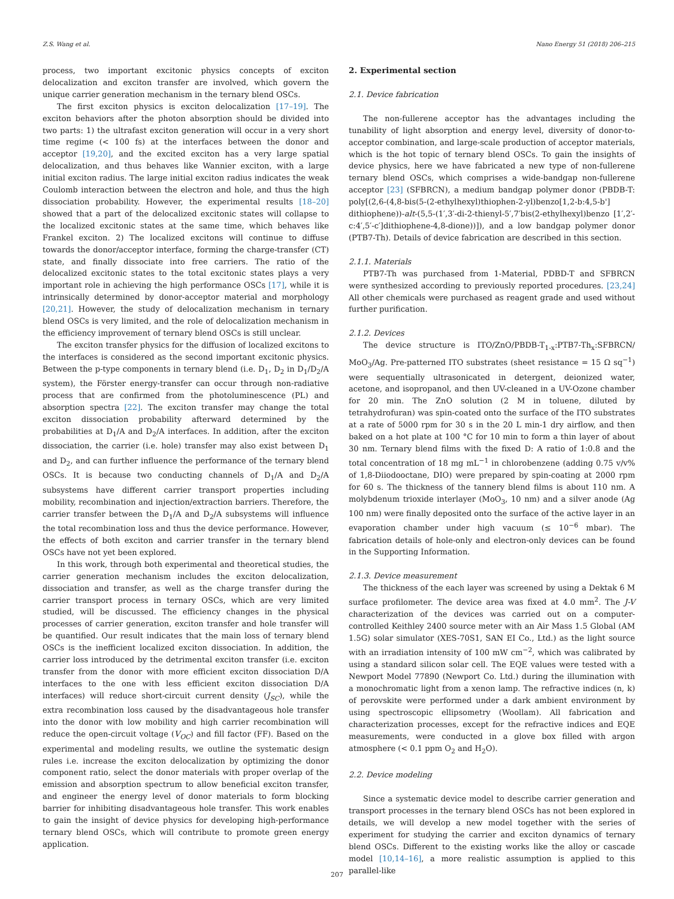Z.S. Wang et al. Nano Energy 51 (2018) 206–215
process, two important excitonic physics concepts of exciton delocalization and exciton transfer are involved, which govern the unique carrier generation mechanism in the ternary blend OSCs.
The first exciton physics is exciton delocalization [17–19]. The exciton behaviors after the photon absorption should be divided into two parts: 1) the ultrafast exciton generation will occur in a very short time regime (< 100 fs) at the interfaces between the donor and acceptor [19,20], and the excited exciton has a very large spatial delocalization, and thus behaves like Wannier exciton, with a large initial exciton radius. The large initial exciton radius indicates the weak Coulomb interaction between the electron and hole, and thus the high dissociation probability. However, the experimental results [18–20] showed that a part of the delocalized excitonic states will collapse to the localized excitonic states at the same time, which behaves like Frankel exciton. 2) The localized excitons will continue to diffuse towards the donor/acceptor interface, forming the charge-transfer (CT) state, and finally dissociate into free carriers. The ratio of the delocalized excitonic states to the total excitonic states plays a very important role in achieving the high performance OSCs [17], while it is intrinsically determined by donor-acceptor material and morphology [20,21]. However, the study of delocalization mechanism in ternary blend OSCs is very limited, and the role of delocalization mechanism in the efficiency improvement of ternary blend OSCs is still unclear.
The exciton transfer physics for the diffusion of localized excitons to the interfaces is considered as the second important excitonic physics. Between the p-type components in ternary blend (i.e. D<sub>1</sub>, D<sub>2</sub> in D<sub>1</sub>/D<sub>2</sub>/A system), the Förster energy-transfer can occur through non-radiative process that are confirmed from the photoluminescence (PL) and absorption spectra [22]. The exciton transfer may change the total exciton dissociation probability afterward determined by the probabilities at D<sub>1</sub>/A and D<sub>2</sub>/A interfaces. In addition, after the exciton dissociation, the carrier (i.e. hole) transfer may also exist between D<sub>1</sub> and D<sub>2</sub>, and can further influence the performance of the ternary blend OSCs. It is because two conducting channels of D<sub>1</sub>/A and D<sub>2</sub>/A subsystems have different carrier transport properties including mobility, recombination and injection/extraction barriers. Therefore, the carrier transfer between the D<sub>1</sub>/A and D<sub>2</sub>/A subsystems will influence the total recombination loss and thus the device performance. However, the effects of both exciton and carrier transfer in the ternary blend OSCs have not yet been explored.
In this work, through both experimental and theoretical studies, the carrier generation mechanism includes the exciton delocalization, dissociation and transfer, as well as the charge transfer during the carrier transport process in ternary OSCs, which are very limited studied, will be discussed. The efficiency changes in the physical processes of carrier generation, exciton transfer and hole transfer will be quantified. Our result indicates that the main loss of ternary blend OSCs is the inefficient localized exciton dissociation. In addition, the carrier loss introduced by the detrimental exciton transfer (i.e. exciton transfer from the donor with more efficient exciton dissociation D/A interfaces to the one with less efficient exciton dissociation D/A interfaces) will reduce short-circuit current density (J<sub>SC</sub>), while the extra recombination loss caused by the disadvantageous hole transfer into the donor with low mobility and high carrier recombination will reduce the open-circuit voltage (V<sub>OC</sub>) and fill factor (FF). Based on the experimental and modeling results, we outline the systematic design rules i.e. increase the exciton delocalization by optimizing the donor component ratio, select the donor materials with proper overlap of the emission and absorption spectrum to allow beneficial exciton transfer, and engineer the energy level of donor materials to form blocking barrier for inhibiting disadvantageous hole transfer. This work enables to gain the insight of device physics for developing high-performance ternary blend OSCs, which will contribute to promote green energy application.
2. Experimental section
2.1. Device fabrication
The non-fullerene acceptor has the advantages including the tunability of light absorption and energy level, diversity of donor-to-acceptor combination, and large-scale production of acceptor materials, which is the hot topic of ternary blend OSCs. To gain the insights of device physics, here we have fabricated a new type of non-fullerene ternary blend OSCs, which comprises a wide-bandgap non-fullerene acceptor [23] (SFBRCN), a medium bandgap polymer donor (PBDB-T: poly[(2,6-(4,8-bis(5-(2-ethylhexyl)thiophen-2-yl)benzo[1,2-b:4,5-b'] dithiophene))-alt-(5,5-(1′,3′-di-2-thienyl-5′,7′bis(2-ethylhexyl)benzo [1′,2′-c:4′,5′-c′]dithiophene-4,8-dione))]), and a low bandgap polymer donor (PTB7-Th). Details of device fabrication are described in this section.
2.1.1. Materials
PTB7-Th was purchased from 1-Material, PDBD-T and SFBRCN were synthesized according to previously reported procedures. [23,24] All other chemicals were purchased as reagent grade and used without further purification.
2.1.2. Devices
The device structure is ITO/ZnO/PBDB-T<sub>1-x</sub>:PTB7-Th<sub>x</sub>:SFBRCN/ MoO<sub>3</sub>/Ag. Pre-patterned ITO substrates (sheet resistance = 15 Ω sq<sup>−1</sup>) were sequentially ultrasonicated in detergent, deionized water, acetone, and isopropanol, and then UV-cleaned in a UV-Ozone chamber for 20 min. The ZnO solution (2 M in toluene, diluted by tetrahydrofuran) was spin-coated onto the surface of the ITO substrates at a rate of 5000 rpm for 30 s in the 20 L min-1 dry airflow, and then baked on a hot plate at 100 °C for 10 min to form a thin layer of about 30 nm. Ternary blend films with the fixed D: A ratio of 1:0.8 and the total concentration of 18 mg mL<sup>−1</sup> in chlorobenzene (adding 0.75 v/v% of 1,8-Diiodooctane, DIO) were prepared by spin-coating at 2000 rpm for 60 s. The thickness of the tannery blend films is about 110 nm. A molybdenum trioxide interlayer (MoO<sub>3</sub>, 10 nm) and a silver anode (Ag 100 nm) were finally deposited onto the surface of the active layer in an evaporation chamber under high vacuum (≤ 10<sup>−6</sup> mbar). The fabrication details of hole-only and electron-only devices can be found in the Supporting Information.
2.1.3. Device measurement
The thickness of the each layer was screened by using a Dektak 6 M surface profilometer. The device area was fixed at 4.0 mm<sup>2</sup>. The J-V characterization of the devices was carried out on a computer-controlled Keithley 2400 source meter with an Air Mass 1.5 Global (AM 1.5G) solar simulator (XES-70S1, SAN EI Co., Ltd.) as the light source with an irradiation intensity of 100 mW cm<sup>−2</sup>, which was calibrated by using a standard silicon solar cell. The EQE values were tested with a Newport Model 77890 (Newport Co. Ltd.) during the illumination with a monochromatic light from a xenon lamp. The refractive indices (n, k) of perovskite were performed under a dark ambient environment by using spectroscopic ellipsometry (Woollam). All fabrication and characterization processes, except for the refractive indices and EQE measurements, were conducted in a glove box filled with argon atmosphere (< 0.1 ppm O<sub>2</sub> and H<sub>2</sub>O).
2.2. Device modeling
Since a systematic device model to describe carrier generation and transport processes in the ternary blend OSCs has not been explored in details, we will develop a new model together with the series of experiment for studying the carrier and exciton dynamics of ternary blend OSCs. Different to the existing works like the alloy or cascade model [10,14–16], a more realistic assumption is applied to this parallel-like
207